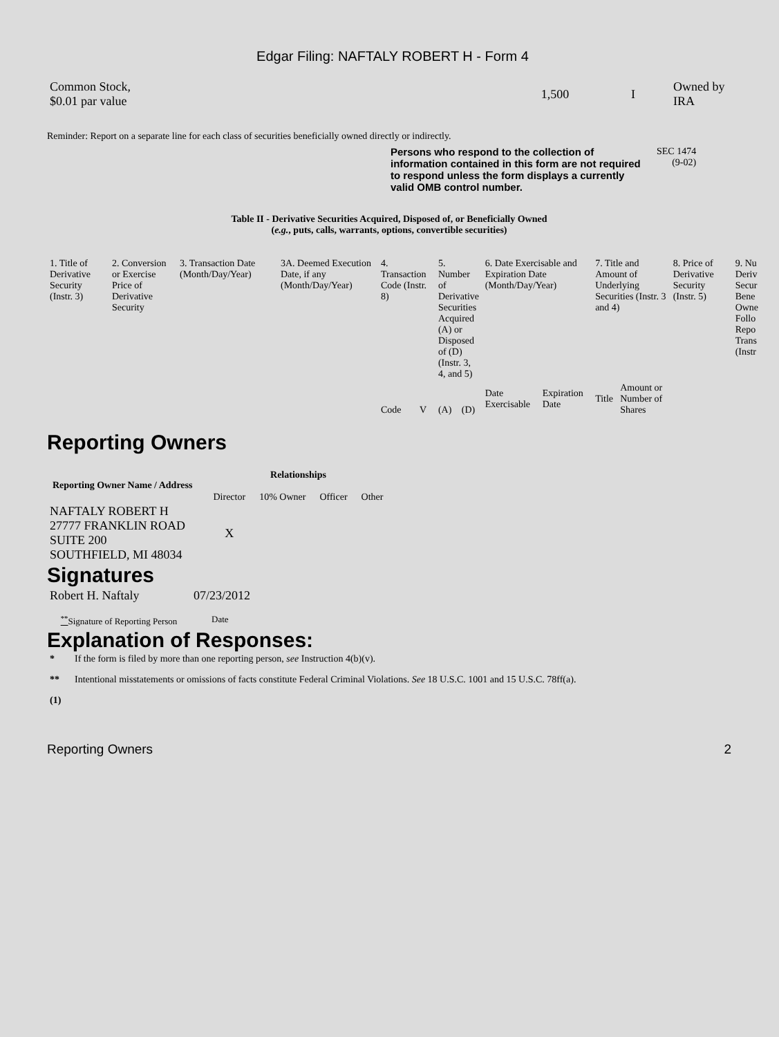Edgar Filing: NAFTALY ROBERT H - Form 4
| Common Stock, $0.01 par value | | 1,500 | I | Owned by IRA |
Reminder: Report on a separate line for each class of securities beneficially owned directly or indirectly.
Persons who respond to the collection of information contained in this form are not required to respond unless the form displays a currently valid OMB control number.
SEC 1474
(9-02)
Table II - Derivative Securities Acquired, Disposed of, or Beneficially Owned
(e.g., puts, calls, warrants, options, convertible securities)
| 1. Title of Derivative Security (Instr. 3) | 2. Conversion or Exercise Price of Derivative Security | 3. Transaction Date (Month/Day/Year) | 3A. Deemed Execution Date, if any (Month/Day/Year) | 4. Transaction Code (Instr. 8) | | 5. Number of Derivative Securities Acquired (A) or Disposed of (D) (Instr. 3, 4, and 5) | | 6. Date Exercisable and Expiration Date (Month/Day/Year) | | 7. Title and Amount of Underlying Securities (Instr. 3 and 4) | | 8. Price of Derivative Security (Instr. 5) | 9. Nu Deriv Secur Bene Owne Follo Repo Trans (Instr |
| | | | | Code | V | (A) | (D) | Date Exercisable | Expiration Date | Title | Amount or Number of Shares | | |
Reporting Owners
| Reporting Owner Name / Address | Relationships | | | |
| --- | --- | --- | --- | --- |
| | Director | 10% Owner | Officer | Other |
| NAFTALY ROBERT H 27777 FRANKLIN ROAD SUITE 200 SOUTHFIELD, MI 48034 | X | | | |
Signatures
| Robert H. Naftaly | 07/23/2012 |
| <sup>**</sup> Signature of Reporting Person | Date |
Explanation of Responses:
| * | If the form is filed by more than one reporting person, see Instruction 4(b)(v). |
| ** | Intentional misstatements or omissions of facts constitute Federal Criminal Violations. See 18 U.S.C. 1001 and 15 U.S.C. 78ff(a). |
| (1) | |
Reporting Owners 2